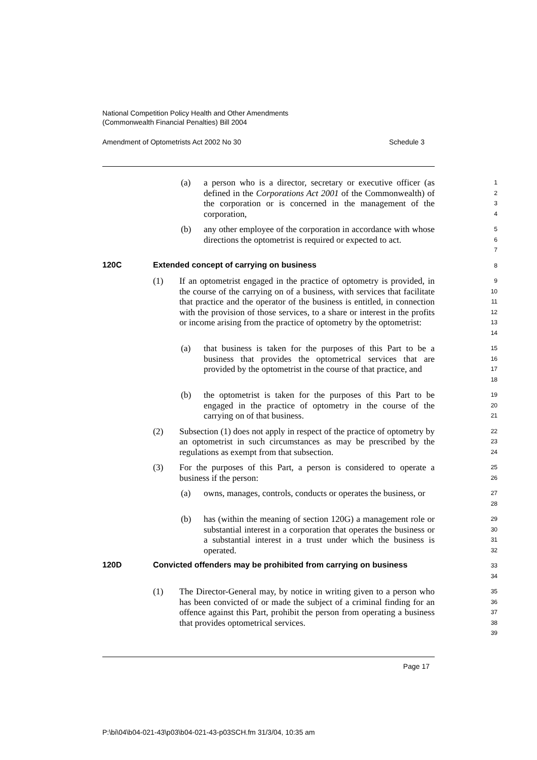National Competition Policy Health and Other Amendments
(Commonwealth Financial Penalties) Bill 2004
Amendment of Optometrists Act 2002 No 30 Schedule 3
(a) a person who is a director, secretary or executive officer (as defined in the Corporations Act 2001 of the Commonwealth) of the corporation or is concerned in the management of the corporation,
1
2
3
4
(b) any other employee of the corporation in accordance with whose directions the optometrist is required or expected to act.
5
6
7
120C Extended concept of carrying on business
8
(1) If an optometrist engaged in the practice of optometry is provided, in the course of the carrying on of a business, with services that facilitate that practice and the operator of the business is entitled, in connection with the provision of those services, to a share or interest in the profits or income arising from the practice of optometry by the optometrist:
9
10
11
12
13
14
(a) that business is taken for the purposes of this Part to be a business that provides the optometrical services that are provided by the optometrist in the course of that practice, and
15
16
17
18
(b) the optometrist is taken for the purposes of this Part to be engaged in the practice of optometry in the course of the carrying on of that business.
19
20
21
(2) Subsection (1) does not apply in respect of the practice of optometry by an optometrist in such circumstances as may be prescribed by the regulations as exempt from that subsection.
22
23
24
(3) For the purposes of this Part, a person is considered to operate a business if the person:
25
26
(a) owns, manages, controls, conducts or operates the business, or
27
28
(b) has (within the meaning of section 120G) a management role or substantial interest in a corporation that operates the business or a substantial interest in a trust under which the business is operated.
29
30
31
32
120D Convicted offenders may be prohibited from carrying on business
33
34
(1) The Director-General may, by notice in writing given to a person who has been convicted of or made the subject of a criminal finding for an offence against this Part, prohibit the person from operating a business that provides optometrical services.
35
36
37
38
39
Page 17
P:\bi\04\b04-021-43\p03\b04-021-43-p03SCH.fm 31/3/04, 10:35 am